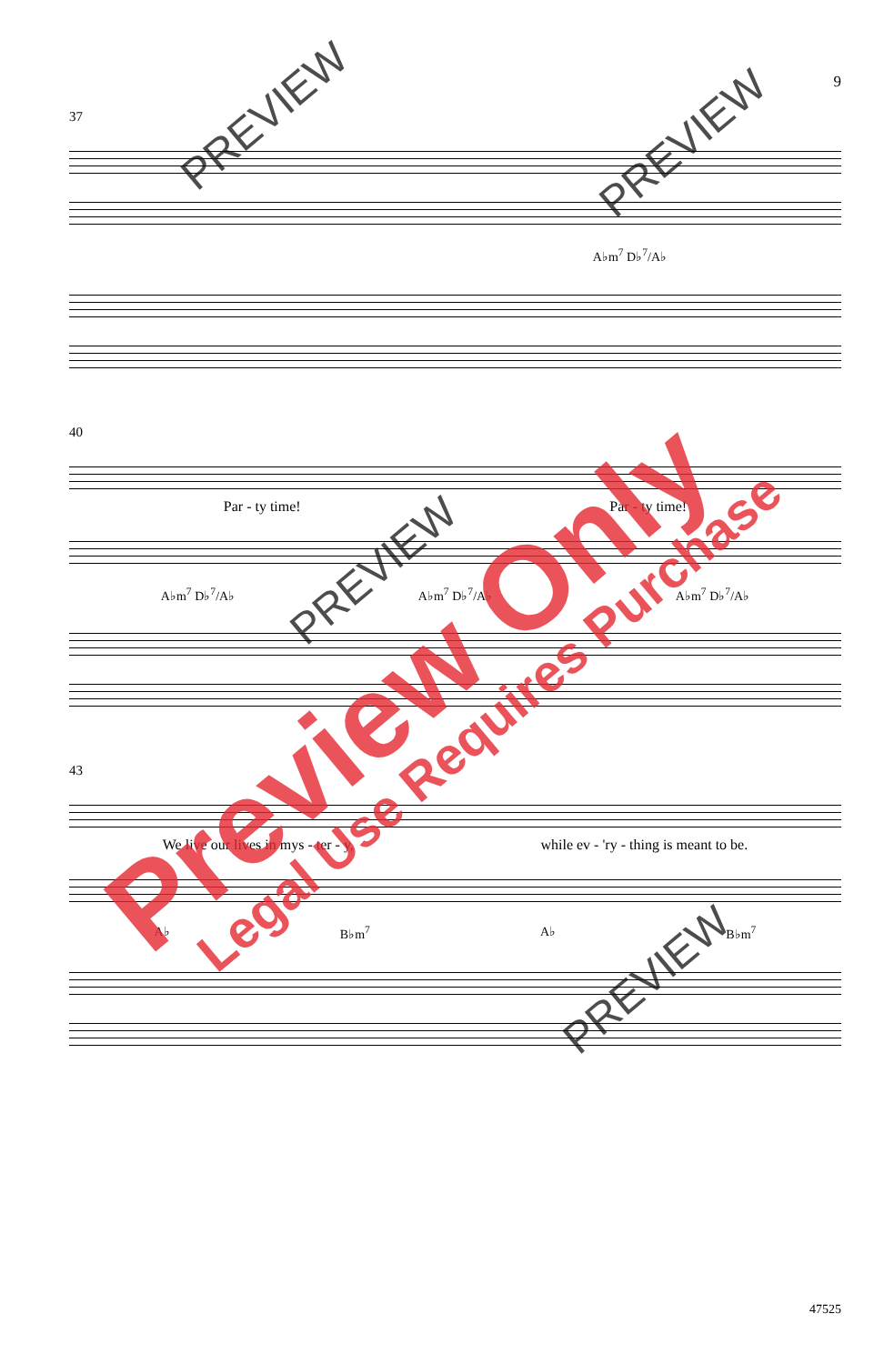9
37
A♭m<sup>7</sup> D♭<sup>7</sup>/A♭
40
Par - ty time! Par - ty time!
A♭m<sup>7</sup> D♭<sup>7</sup>/A♭ A♭m<sup>7</sup> D♭<sup>7</sup>/A♭ A♭m<sup>7</sup> D♭<sup>7</sup>/A♭
43
We live our lives in mys - ter - y, while ev - 'ry - thing is meant to be.
A♭ B♭m<sup>7</sup> A♭ B♭m<sup>7</sup>
47525
Preview Only Legal Use Requires Purchase
PREVIEW
PREVIEW
PREVIEW
PREVIEW